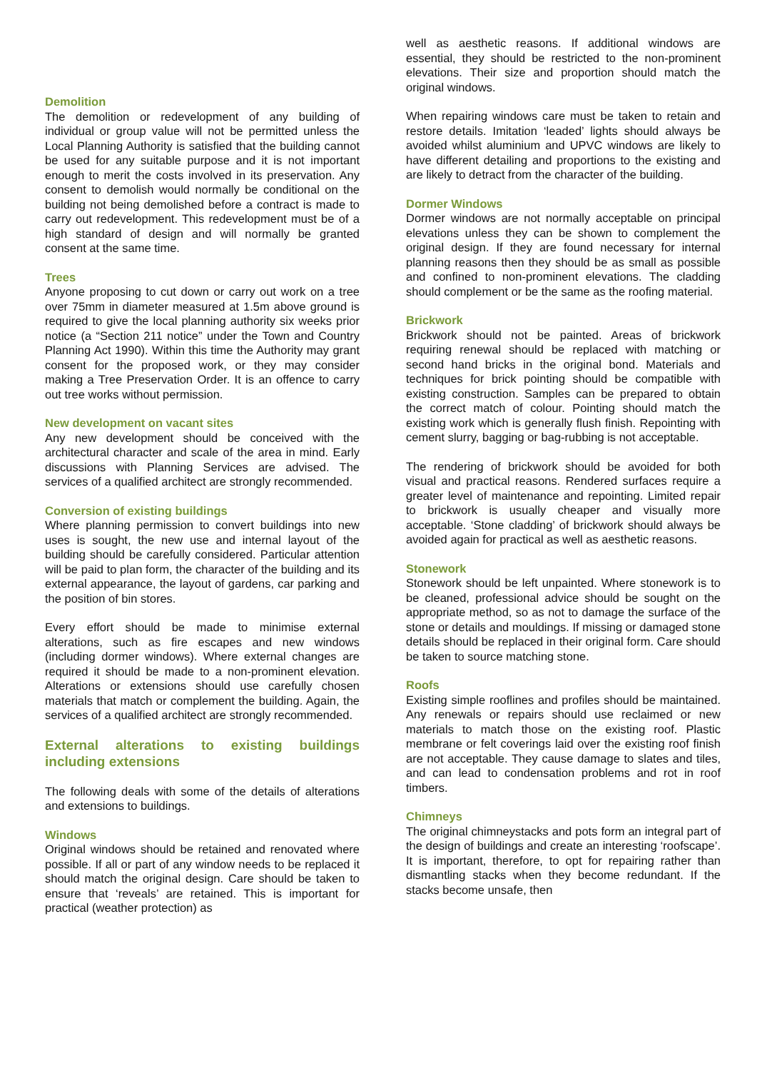Demolition
The demolition or redevelopment of any building of individual or group value will not be permitted unless the Local Planning Authority is satisfied that the building cannot be used for any suitable purpose and it is not important enough to merit the costs involved in its preservation. Any consent to demolish would normally be conditional on the building not being demolished before a contract is made to carry out redevelopment. This redevelopment must be of a high standard of design and will normally be granted consent at the same time.
Trees
Anyone proposing to cut down or carry out work on a tree over 75mm in diameter measured at 1.5m above ground is required to give the local planning authority six weeks prior notice (a “Section 211 notice” under the Town and Country Planning Act 1990). Within this time the Authority may grant consent for the proposed work, or they may consider making a Tree Preservation Order. It is an offence to carry out tree works without permission.
New development on vacant sites
Any new development should be conceived with the architectural character and scale of the area in mind. Early discussions with Planning Services are advised. The services of a qualified architect are strongly recommended.
Conversion of existing buildings
Where planning permission to convert buildings into new uses is sought, the new use and internal layout of the building should be carefully considered. Particular attention will be paid to plan form, the character of the building and its external appearance, the layout of gardens, car parking and the position of bin stores.
Every effort should be made to minimise external alterations, such as fire escapes and new windows (including dormer windows). Where external changes are required it should be made to a non-prominent elevation. Alterations or extensions should use carefully chosen materials that match or complement the building. Again, the services of a qualified architect are strongly recommended.
External alterations to existing buildings including extensions
The following deals with some of the details of alterations and extensions to buildings.
Windows
Original windows should be retained and renovated where possible. If all or part of any window needs to be replaced it should match the original design. Care should be taken to ensure that ‘reveals’ are retained. This is important for practical (weather protection) as
well as aesthetic reasons. If additional windows are essential, they should be restricted to the non-prominent elevations. Their size and proportion should match the original windows.
When repairing windows care must be taken to retain and restore details. Imitation ‘leaded’ lights should always be avoided whilst aluminium and UPVC windows are likely to have different detailing and proportions to the existing and are likely to detract from the character of the building.
Dormer Windows
Dormer windows are not normally acceptable on principal elevations unless they can be shown to complement the original design. If they are found necessary for internal planning reasons then they should be as small as possible and confined to non-prominent elevations. The cladding should complement or be the same as the roofing material.
Brickwork
Brickwork should not be painted. Areas of brickwork requiring renewal should be replaced with matching or second hand bricks in the original bond. Materials and techniques for brick pointing should be compatible with existing construction. Samples can be prepared to obtain the correct match of colour. Pointing should match the existing work which is generally flush finish. Repointing with cement slurry, bagging or bag-rubbing is not acceptable.
The rendering of brickwork should be avoided for both visual and practical reasons. Rendered surfaces require a greater level of maintenance and repointing. Limited repair to brickwork is usually cheaper and visually more acceptable. ‘Stone cladding’ of brickwork should always be avoided again for practical as well as aesthetic reasons.
Stonework
Stonework should be left unpainted. Where stonework is to be cleaned, professional advice should be sought on the appropriate method, so as not to damage the surface of the stone or details and mouldings. If missing or damaged stone details should be replaced in their original form. Care should be taken to source matching stone.
Roofs
Existing simple rooflines and profiles should be maintained. Any renewals or repairs should use reclaimed or new materials to match those on the existing roof. Plastic membrane or felt coverings laid over the existing roof finish are not acceptable. They cause damage to slates and tiles, and can lead to condensation problems and rot in roof timbers.
Chimneys
The original chimneystacks and pots form an integral part of the design of buildings and create an interesting ‘roofscape’. It is important, therefore, to opt for repairing rather than dismantling stacks when they become redundant. If the stacks become unsafe, then